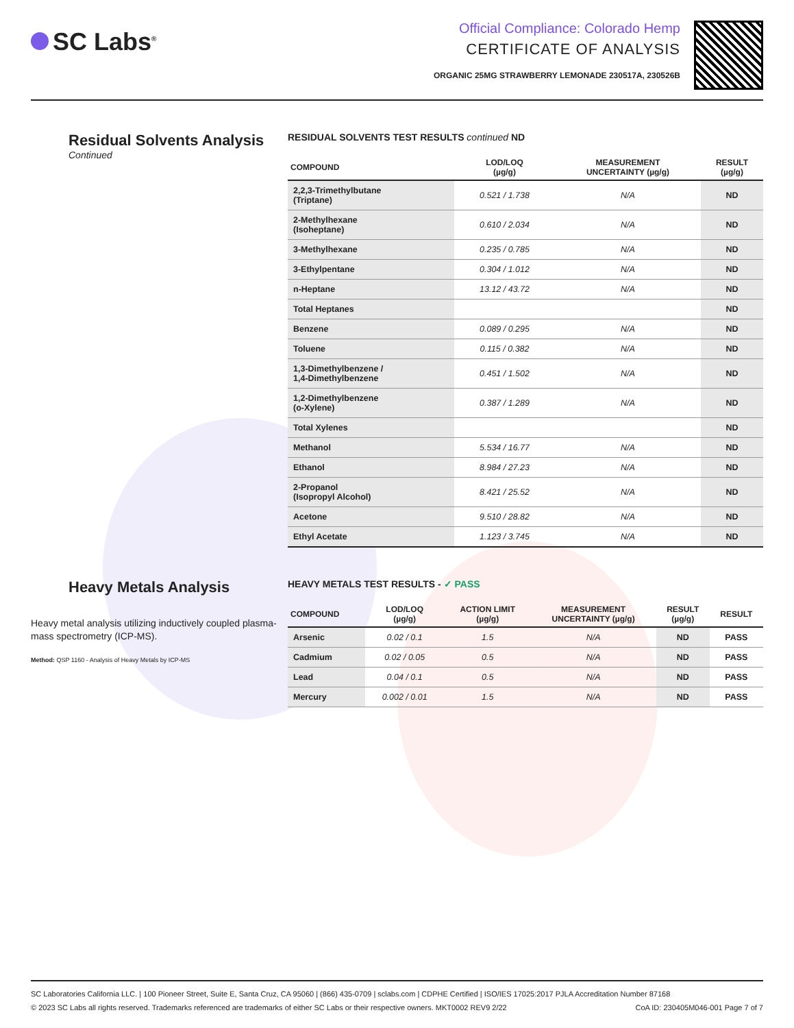SC Labs<sup>®</sup>
Official Compliance: Colorado Hemp
CERTIFICATE OF ANALYSIS
ORGANIC 25MG STRAWBERRY LEMONADE 230517A, 230526B
Residual Solvents Analysis
Continued
RESIDUAL SOLVENTS TEST RESULTS continued ND
| COMPOUND | LOD/LOQ (µg/g) | MEASUREMENT UNCERTAINTY (µg/g) | RESULT (µg/g) |
| --- | --- | --- | --- |
| 2,2,3-Trimethylbutane (Triptane) | 0.521 / 1.738 | N/A | ND |
| 2-Methylhexane (Isoheptane) | 0.610 / 2.034 | N/A | ND |
| 3-Methylhexane | 0.235 / 0.785 | N/A | ND |
| 3-Ethylpentane | 0.304 / 1.012 | N/A | ND |
| n-Heptane | 13.12 / 43.72 | N/A | ND |
| Total Heptanes | | | ND |
| Benzene | 0.089 / 0.295 | N/A | ND |
| Toluene | 0.115 / 0.382 | N/A | ND |
| 1,3-Dimethylbenzene / 1,4-Dimethylbenzene | 0.451 / 1.502 | N/A | ND |
| 1,2-Dimethylbenzene (o-Xylene) | 0.387 / 1.289 | N/A | ND |
| Total Xylenes | | | ND |
| Methanol | 5.534 / 16.77 | N/A | ND |
| Ethanol | 8.984 / 27.23 | N/A | ND |
| 2-Propanol (Isopropyl Alcohol) | 8.421 / 25.52 | N/A | ND |
| Acetone | 9.510 / 28.82 | N/A | ND |
| Ethyl Acetate | 1.123 / 3.745 | N/A | ND |
Heavy Metals Analysis
Heavy metal analysis utilizing inductively coupled plasma-mass spectrometry (ICP-MS).
Method: QSP 1160 - Analysis of Heavy Metals by ICP-MS
HEAVY METALS TEST RESULTS - ✓ PASS
| COMPOUND | LOD/LOQ (µg/g) | ACTION LIMIT (µg/g) | MEASUREMENT UNCERTAINTY (µg/g) | RESULT (µg/g) | RESULT |
| --- | --- | --- | --- | --- | --- |
| Arsenic | 0.02 / 0.1 | 1.5 | N/A | ND | PASS |
| Cadmium | 0.02 / 0.05 | 0.5 | N/A | ND | PASS |
| Lead | 0.04 / 0.1 | 0.5 | N/A | ND | PASS |
| Mercury | 0.002 / 0.01 | 1.5 | N/A | ND | PASS |
SC Laboratories California LLC. | 100 Pioneer Street, Suite E, Santa Cruz, CA 95060 | (866) 435-0709 | sclabs.com | CDPHE Certified | ISO/IES 17025:2017 PJLA Accreditation Number 87168
© 2023 SC Labs all rights reserved. Trademarks referenced are trademarks of either SC Labs or their respective owners. MKT0002 REV9 2/22 CoA ID: 230405M046-001 Page 7 of 7